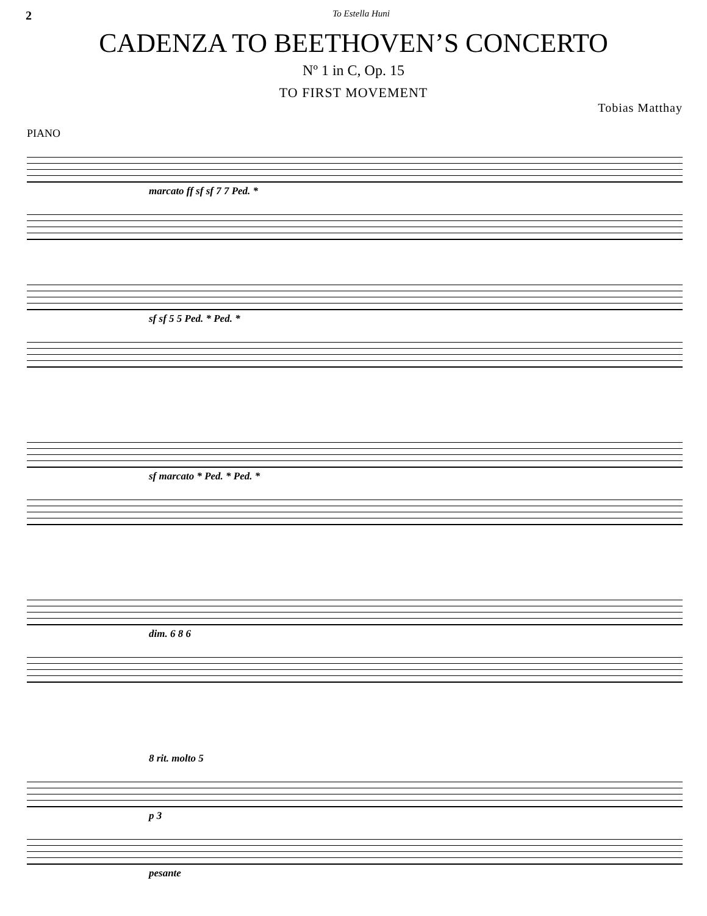2 To Estella Huni
CADENZA TO BEETHOVEN’S CONCERTO
Nº 1 in C, Op. 15
TO FIRST MOVEMENT
Tobias Matthay
PIANO
marcato ff sf sf 7 7 Ped. *
sf sf 5 5 Ped. * Ped. *
sf marcato * Ped. * Ped. *
dim. 6 8 6
8 rit. molto 5
p 3
pesante